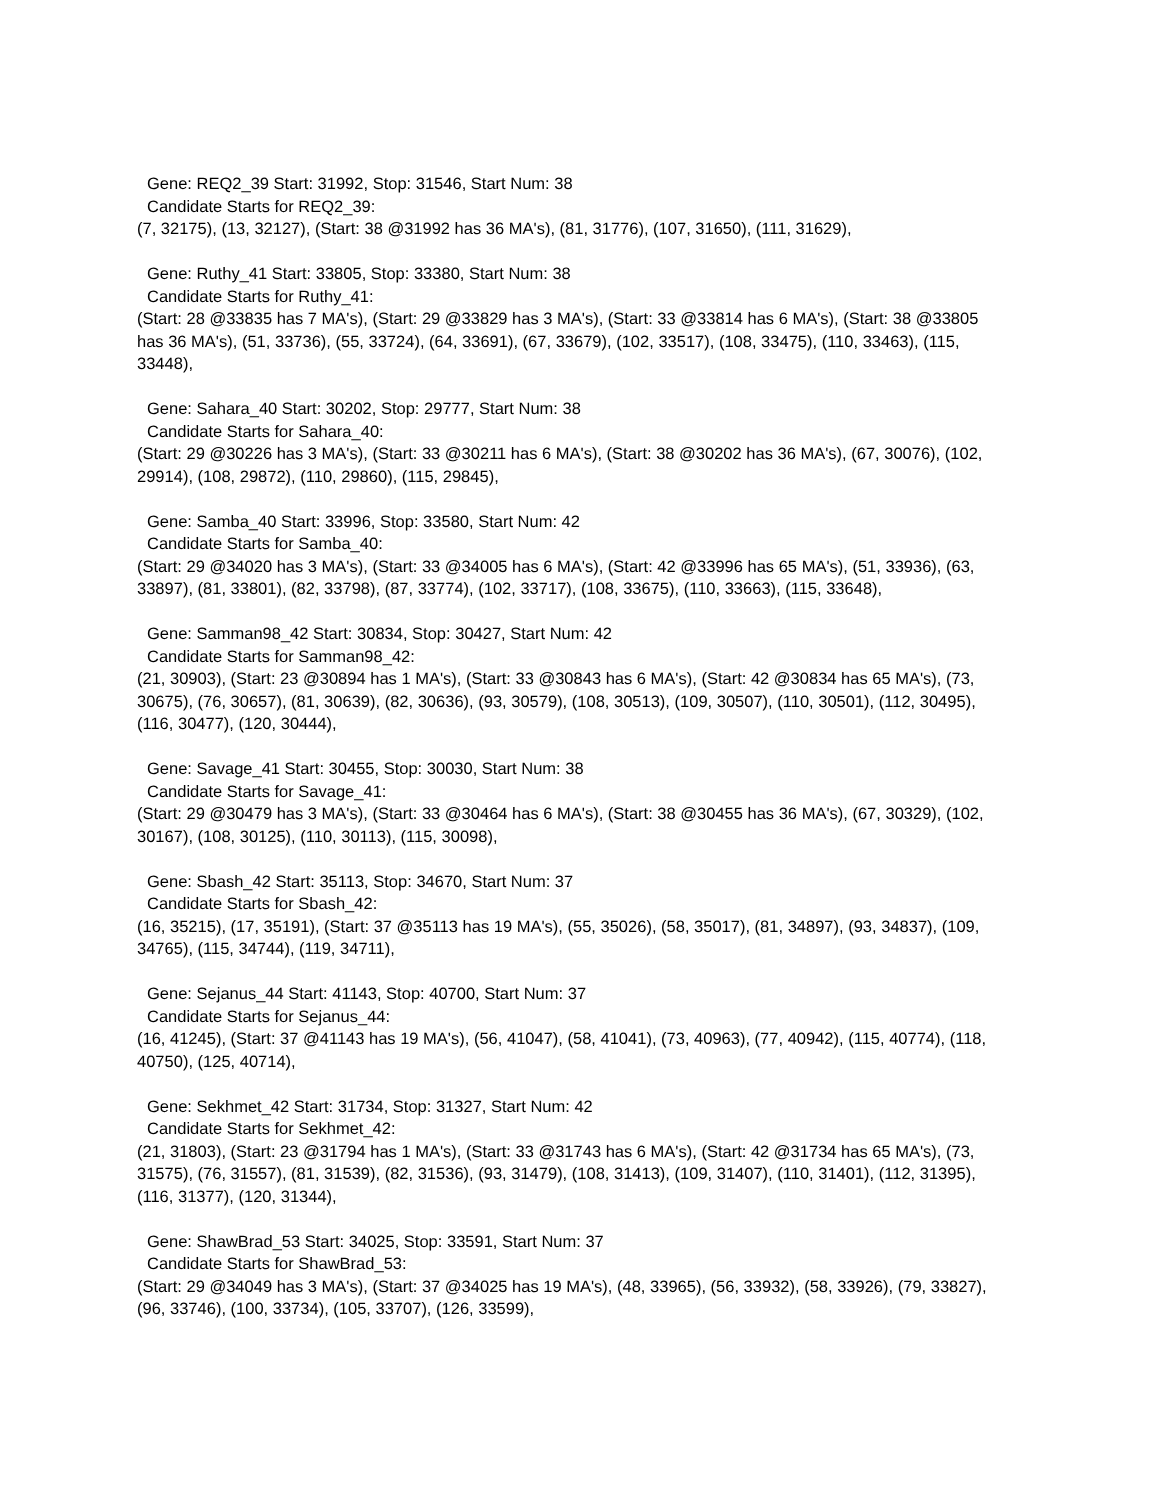Gene: REQ2_39 Start: 31992, Stop: 31546, Start Num: 38
Candidate Starts for REQ2_39:
(7, 32175), (13, 32127), (Start: 38 @31992 has 36 MA's), (81, 31776), (107, 31650), (111, 31629),
Gene: Ruthy_41 Start: 33805, Stop: 33380, Start Num: 38
Candidate Starts for Ruthy_41:
(Start: 28 @33835 has 7 MA's), (Start: 29 @33829 has 3 MA's), (Start: 33 @33814 has 6 MA's), (Start: 38 @33805 has 36 MA's), (51, 33736), (55, 33724), (64, 33691), (67, 33679), (102, 33517), (108, 33475), (110, 33463), (115, 33448),
Gene: Sahara_40 Start: 30202, Stop: 29777, Start Num: 38
Candidate Starts for Sahara_40:
(Start: 29 @30226 has 3 MA's), (Start: 33 @30211 has 6 MA's), (Start: 38 @30202 has 36 MA's), (67, 30076), (102, 29914), (108, 29872), (110, 29860), (115, 29845),
Gene: Samba_40 Start: 33996, Stop: 33580, Start Num: 42
Candidate Starts for Samba_40:
(Start: 29 @34020 has 3 MA's), (Start: 33 @34005 has 6 MA's), (Start: 42 @33996 has 65 MA's), (51, 33936), (63, 33897), (81, 33801), (82, 33798), (87, 33774), (102, 33717), (108, 33675), (110, 33663), (115, 33648),
Gene: Samman98_42 Start: 30834, Stop: 30427, Start Num: 42
Candidate Starts for Samman98_42:
(21, 30903), (Start: 23 @30894 has 1 MA's), (Start: 33 @30843 has 6 MA's), (Start: 42 @30834 has 65 MA's), (73, 30675), (76, 30657), (81, 30639), (82, 30636), (93, 30579), (108, 30513), (109, 30507), (110, 30501), (112, 30495), (116, 30477), (120, 30444),
Gene: Savage_41 Start: 30455, Stop: 30030, Start Num: 38
Candidate Starts for Savage_41:
(Start: 29 @30479 has 3 MA's), (Start: 33 @30464 has 6 MA's), (Start: 38 @30455 has 36 MA's), (67, 30329), (102, 30167), (108, 30125), (110, 30113), (115, 30098),
Gene: Sbash_42 Start: 35113, Stop: 34670, Start Num: 37
Candidate Starts for Sbash_42:
(16, 35215), (17, 35191), (Start: 37 @35113 has 19 MA's), (55, 35026), (58, 35017), (81, 34897), (93, 34837), (109, 34765), (115, 34744), (119, 34711),
Gene: Sejanus_44 Start: 41143, Stop: 40700, Start Num: 37
Candidate Starts for Sejanus_44:
(16, 41245), (Start: 37 @41143 has 19 MA's), (56, 41047), (58, 41041), (73, 40963), (77, 40942), (115, 40774), (118, 40750), (125, 40714),
Gene: Sekhmet_42 Start: 31734, Stop: 31327, Start Num: 42
Candidate Starts for Sekhmet_42:
(21, 31803), (Start: 23 @31794 has 1 MA's), (Start: 33 @31743 has 6 MA's), (Start: 42 @31734 has 65 MA's), (73, 31575), (76, 31557), (81, 31539), (82, 31536), (93, 31479), (108, 31413), (109, 31407), (110, 31401), (112, 31395), (116, 31377), (120, 31344),
Gene: ShawBrad_53 Start: 34025, Stop: 33591, Start Num: 37
Candidate Starts for ShawBrad_53:
(Start: 29 @34049 has 3 MA's), (Start: 37 @34025 has 19 MA's), (48, 33965), (56, 33932), (58, 33926), (79, 33827), (96, 33746), (100, 33734), (105, 33707), (126, 33599),